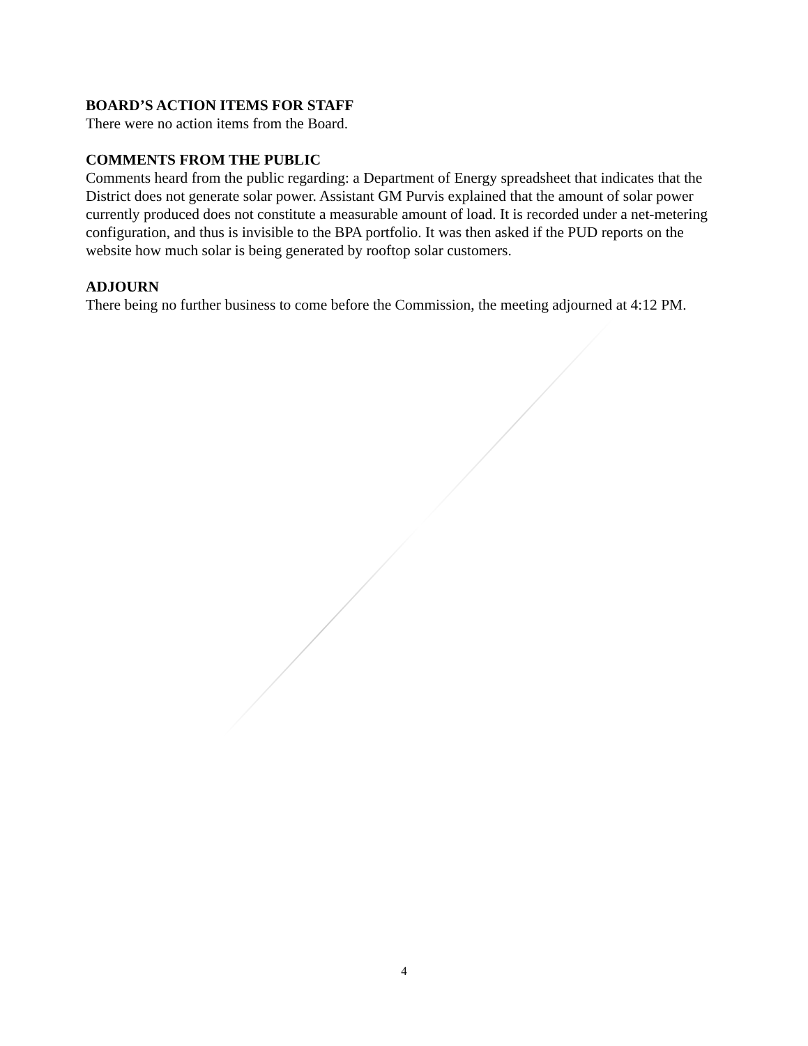BOARD’S ACTION ITEMS FOR STAFF
There were no action items from the Board.
COMMENTS FROM THE PUBLIC
Comments heard from the public regarding: a Department of Energy spreadsheet that indicates that the District does not generate solar power. Assistant GM Purvis explained that the amount of solar power currently produced does not constitute a measurable amount of load. It is recorded under a net-metering configuration, and thus is invisible to the BPA portfolio. It was then asked if the PUD reports on the website how much solar is being generated by rooftop solar customers.
ADJOURN
There being no further business to come before the Commission, the meeting adjourned at 4:12 PM.
4